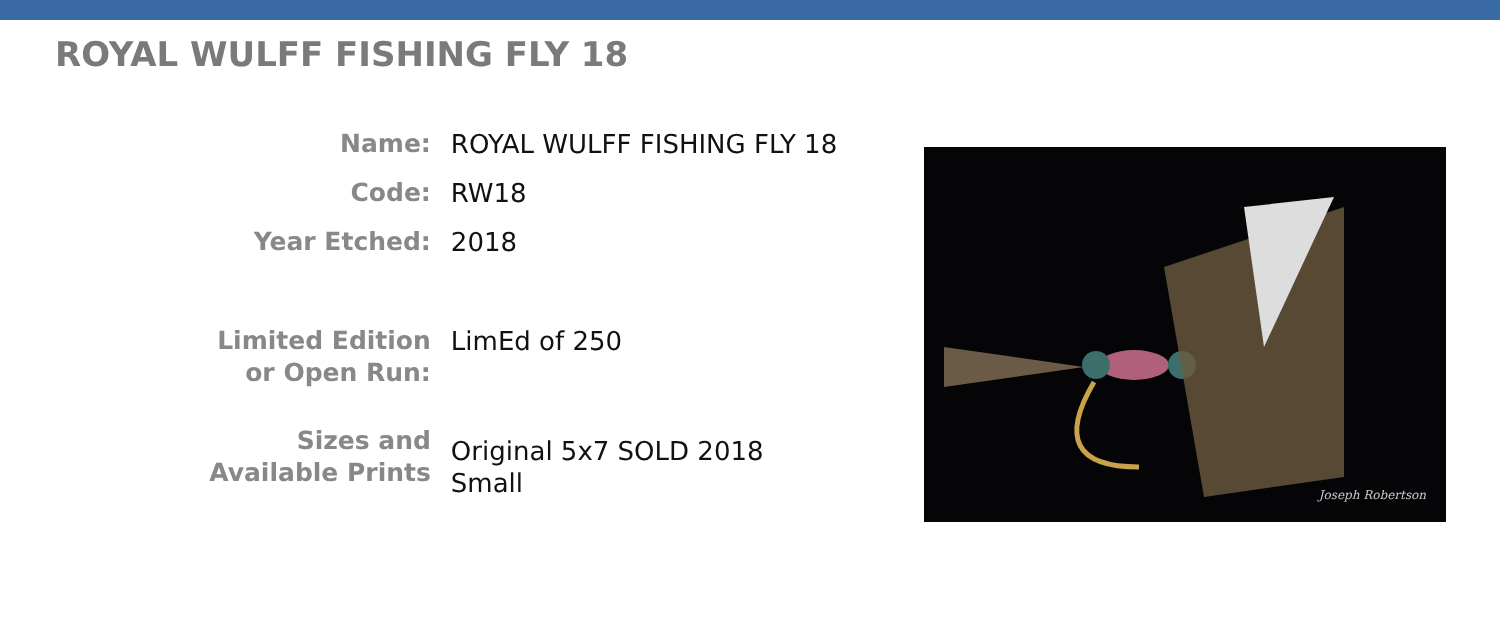ROYAL WULFF FISHING FLY 18
| Name: | ROYAL WULFF FISHING FLY 18 |
| Code: | RW18 |
| Year Etched: | 2018 |
| Limited Edition or Open Run: | LimEd of 250 |
| Sizes and Available Prints | Original 5x7 SOLD 2018 Small |
Joseph Robertson